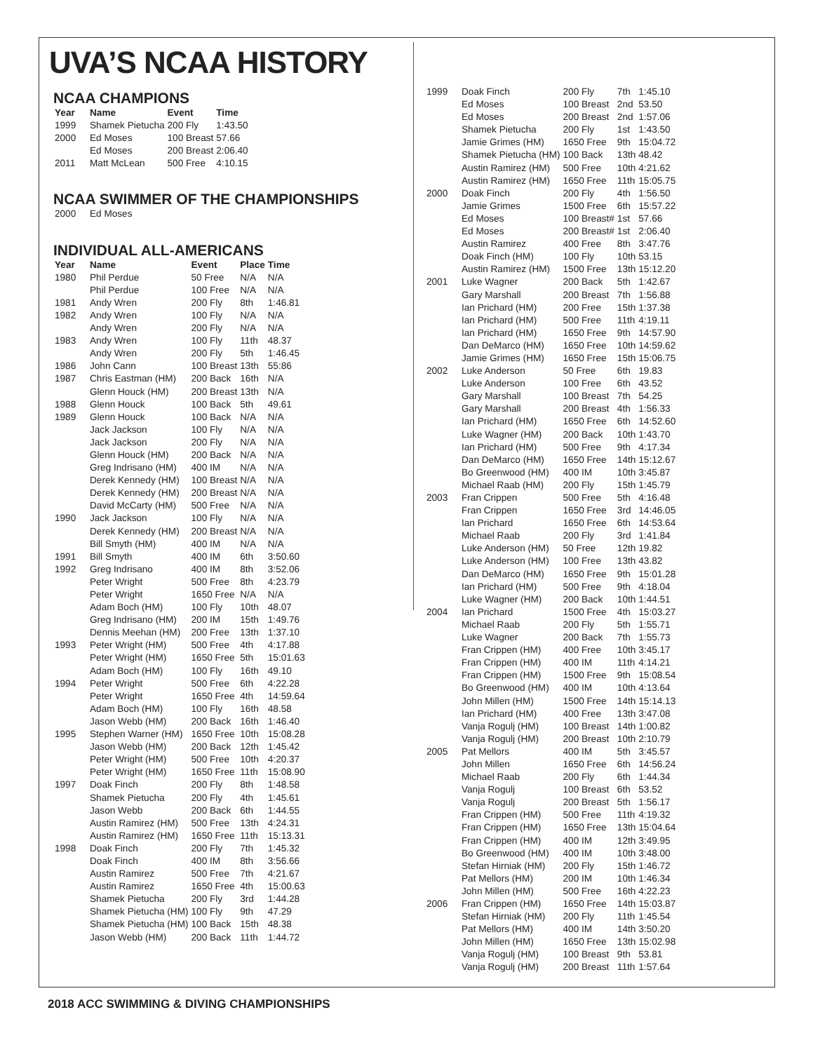UVA’S NCAA HISTORY
NCAA CHAMPIONS
| Year | Name | Event | Time |
| --- | --- | --- | --- |
| 1999 | Shamek Pietucha | 200 Fly | 1:43.50 |
| 2000 | Ed Moses | 100 Breast | 57.66 |
| | Ed Moses | 200 Breast | 2:06.40 |
| 2011 | Matt McLean | 500 Free | 4:10.15 |
NCAA SWIMMER OF THE CHAMPIONSHIPS
| 2000 | Ed Moses |
INDIVIDUAL ALL-AMERICANS
| Year | Name | Event | Place | Time |
| --- | --- | --- | --- | --- |
| 1980 | Phil Perdue | 50 Free | N/A | N/A |
| | Phil Perdue | 100 Free | N/A | N/A |
| 1981 | Andy Wren | 200 Fly | 8th | 1:46.81 |
| 1982 | Andy Wren | 100 Fly | N/A | N/A |
| | Andy Wren | 200 Fly | N/A | N/A |
| 1983 | Andy Wren | 100 Fly | 11th | 48.37 |
| | Andy Wren | 200 Fly | 5th | 1:46.45 |
| 1986 | John Cann | 100 Breast | 13th | 55:86 |
| 1987 | Chris Eastman (HM) | 200 Back | 16th | N/A |
| | Glenn Houck (HM) | 200 Breast | 13th | N/A |
| 1988 | Glenn Houck | 100 Back | 5th | 49.61 |
| 1989 | Glenn Houck | 100 Back | N/A | N/A |
| | Jack Jackson | 100 Fly | N/A | N/A |
| | Jack Jackson | 200 Fly | N/A | N/A |
| | Glenn Houck (HM) | 200 Back | N/A | N/A |
| | Greg Indrisano (HM) | 400 IM | N/A | N/A |
| | Derek Kennedy (HM) | 100 Breast | N/A | N/A |
| | Derek Kennedy (HM) | 200 Breast | N/A | N/A |
| | David McCarty (HM) | 500 Free | N/A | N/A |
| 1990 | Jack Jackson | 100 Fly | N/A | N/A |
| | Derek Kennedy (HM) | 200 Breast | N/A | N/A |
| | Bill Smyth (HM) | 400 IM | N/A | N/A |
| 1991 | Bill Smyth | 400 IM | 6th | 3:50.60 |
| 1992 | Greg Indrisano | 400 IM | 8th | 3:52.06 |
| | Peter Wright | 500 Free | 8th | 4:23.79 |
| | Peter Wright | 1650 Free | N/A | N/A |
| | Adam Boch (HM) | 100 Fly | 10th | 48.07 |
| | Greg Indrisano (HM) | 200 IM | 15th | 1:49.76 |
| | Dennis Meehan (HM) | 200 Free | 13th | 1:37.10 |
| 1993 | Peter Wright (HM) | 500 Free | 4th | 4:17.88 |
| | Peter Wright (HM) | 1650 Free | 5th | 15:01.63 |
| | Adam Boch (HM) | 100 Fly | 16th | 49.10 |
| 1994 | Peter Wright | 500 Free | 6th | 4:22.28 |
| | Peter Wright | 1650 Free | 4th | 14:59.64 |
| | Adam Boch (HM) | 100 Fly | 16th | 48.58 |
| | Jason Webb (HM) | 200 Back | 16th | 1:46.40 |
| 1995 | Stephen Warner (HM) | 1650 Free | 10th | 15:08.28 |
| | Jason Webb (HM) | 200 Back | 12th | 1:45.42 |
| | Peter Wright (HM) | 500 Free | 10th | 4:20.37 |
| | Peter Wright (HM) | 1650 Free | 11th | 15:08.90 |
| 1997 | Doak Finch | 200 Fly | 8th | 1:48.58 |
| | Shamek Pietucha | 200 Fly | 4th | 1:45.61 |
| | Jason Webb | 200 Back | 6th | 1:44.55 |
| | Austin Ramirez (HM) | 500 Free | 13th | 4:24.31 |
| | Austin Ramirez (HM) | 1650 Free | 11th | 15:13.31 |
| 1998 | Doak Finch | 200 Fly | 7th | 1:45.32 |
| | Doak Finch | 400 IM | 8th | 3:56.66 |
| | Austin Ramirez | 500 Free | 7th | 4:21.67 |
| | Austin Ramirez | 1650 Free | 4th | 15:00.63 |
| | Shamek Pietucha | 200 Fly | 3rd | 1:44.28 |
| | Shamek Pietucha (HM) | 100 Fly | 9th | 47.29 |
| | Shamek Pietucha (HM) | 100 Back | 15th | 48.38 |
| | Jason Webb (HM) | 200 Back | 11th | 1:44.72 |
| 1999 | Doak Finch | 200 Fly | 7th | 1:45.10 |
| | Ed Moses | 100 Breast | 2nd | 53.50 |
| | Ed Moses | 200 Breast | 2nd | 1:57.06 |
| | Shamek Pietucha | 200 Fly | 1st | 1:43.50 |
| | Jamie Grimes (HM) | 1650 Free | 9th | 15:04.72 |
| | Shamek Pietucha (HM) | 100 Back | 13th | 48.42 |
| | Austin Ramirez (HM) | 500 Free | 10th | 4:21.62 |
| | Austin Ramirez (HM) | 1650 Free | 11th | 15:05.75 |
| 2000 | Doak Finch | 200 Fly | 4th | 1:56.50 |
| | Jamie Grimes | 1500 Free | 6th | 15:57.22 |
| | Ed Moses | 100 Breast# | 1st | 57.66 |
| | Ed Moses | 200 Breast# | 1st | 2:06.40 |
| | Austin Ramirez | 400 Free | 8th | 3:47.76 |
| | Doak Finch (HM) | 100 Fly | 10th | 53.15 |
| | Austin Ramirez (HM) | 1500 Free | 13th | 15:12.20 |
| 2001 | Luke Wagner | 200 Back | 5th | 1:42.67 |
| | Gary Marshall | 200 Breast | 7th | 1:56.88 |
| | Ian Prichard (HM) | 200 Free | 15th | 1:37.38 |
| | Ian Prichard (HM) | 500 Free | 11th | 4:19.11 |
| | Ian Prichard (HM) | 1650 Free | 9th | 14:57.90 |
| | Dan DeMarco (HM) | 1650 Free | 10th | 14:59.62 |
| | Jamie Grimes (HM) | 1650 Free | 15th | 15:06.75 |
| 2002 | Luke Anderson | 50 Free | 6th | 19.83 |
| | Luke Anderson | 100 Free | 6th | 43.52 |
| | Gary Marshall | 100 Breast | 7th | 54.25 |
| | Gary Marshall | 200 Breast | 4th | 1:56.33 |
| | Ian Prichard (HM) | 1650 Free | 6th | 14:52.60 |
| | Luke Wagner (HM) | 200 Back | 10th | 1:43.70 |
| | Ian Prichard (HM) | 500 Free | 9th | 4:17.34 |
| | Dan DeMarco (HM) | 1650 Free | 14th | 15:12.67 |
| | Bo Greenwood (HM) | 400 IM | 10th | 3:45.87 |
| | Michael Raab (HM) | 200 Fly | 15th | 1:45.79 |
| 2003 | Fran Crippen | 500 Free | 5th | 4:16.48 |
| | Fran Crippen | 1650 Free | 3rd | 14:46.05 |
| | Ian Prichard | 1650 Free | 6th | 14:53.64 |
| | Michael Raab | 200 Fly | 3rd | 1:41.84 |
| | Luke Anderson (HM) | 50 Free | 12th | 19.82 |
| | Luke Anderson (HM) | 100 Free | 13th | 43.82 |
| | Dan DeMarco (HM) | 1650 Free | 9th | 15:01.28 |
| | Ian Prichard (HM) | 500 Free | 9th | 4:18.04 |
| | Luke Wagner (HM) | 200 Back | 10th | 1:44.51 |
| 2004 | Ian Prichard | 1500 Free | 4th | 15:03.27 |
| | Michael Raab | 200 Fly | 5th | 1:55.71 |
| | Luke Wagner | 200 Back | 7th | 1:55.73 |
| | Fran Crippen (HM) | 400 Free | 10th | 3:45.17 |
| | Fran Crippen (HM) | 400 IM | 11th | 4:14.21 |
| | Fran Crippen (HM) | 1500 Free | 9th | 15:08.54 |
| | Bo Greenwood (HM) | 400 IM | 10th | 4:13.64 |
| | John Millen (HM) | 1500 Free | 14th | 15:14.13 |
| | Ian Prichard (HM) | 400 Free | 13th | 3:47.08 |
| | Vanja Rogulj (HM) | 100 Breast | 14th | 1:00.82 |
| | Vanja Rogulj (HM) | 200 Breast | 10th | 2:10.79 |
| 2005 | Pat Mellors | 400 IM | 5th | 3:45.57 |
| | John Millen | 1650 Free | 6th | 14:56.24 |
| | Michael Raab | 200 Fly | 6th | 1:44.34 |
| | Vanja Rogulj | 100 Breast | 6th | 53.52 |
| | Vanja Rogulj | 200 Breast | 5th | 1:56.17 |
| | Fran Crippen (HM) | 500 Free | 11th | 4:19.32 |
| | Fran Crippen (HM) | 1650 Free | 13th | 15:04.64 |
| | Fran Crippen (HM) | 400 IM | 12th | 3:49.95 |
| | Bo Greenwood (HM) | 400 IM | 10th | 3:48.00 |
| | Stefan Hirniak (HM) | 200 Fly | 15th | 1:46.72 |
| | Pat Mellors (HM) | 200 IM | 10th | 1:46.34 |
| | John Millen (HM) | 500 Free | 16th | 4:22.23 |
| 2006 | Fran Crippen (HM) | 1650 Free | 14th | 15:03.87 |
| | Stefan Hirniak (HM) | 200 Fly | 11th | 1:45.54 |
| | Pat Mellors (HM) | 400 IM | 14th | 3:50.20 |
| | John Millen (HM) | 1650 Free | 13th | 15:02.98 |
| | Vanja Rogulj (HM) | 100 Breast | 9th | 53.81 |
| | Vanja Rogulj (HM) | 200 Breast | 11th | 1:57.64 |
2018 ACC SWIMMING & DIVING CHAMPIONSHIPS